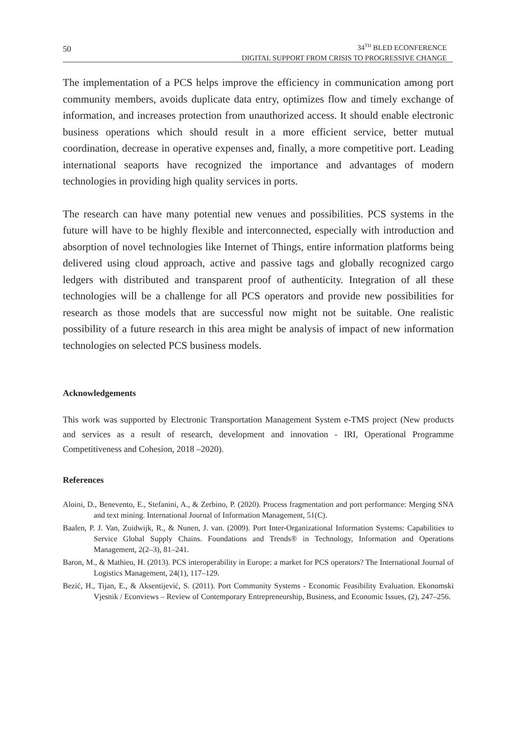50
34<sup>TH</sup> BLED ECONFERENCE
DIGITAL SUPPORT FROM CRISIS TO PROGRESSIVE CHANGE
The implementation of a PCS helps improve the efficiency in communication among port community members, avoids duplicate data entry, optimizes flow and timely exchange of information, and increases protection from unauthorized access. It should enable electronic business operations which should result in a more efficient service, better mutual coordination, decrease in operative expenses and, finally, a more competitive port. Leading international seaports have recognized the importance and advantages of modern technologies in providing high quality services in ports.
The research can have many potential new venues and possibilities. PCS systems in the future will have to be highly flexible and interconnected, especially with introduction and absorption of novel technologies like Internet of Things, entire information platforms being delivered using cloud approach, active and passive tags and globally recognized cargo ledgers with distributed and transparent proof of authenticity. Integration of all these technologies will be a challenge for all PCS operators and provide new possibilities for research as those models that are successful now might not be suitable. One realistic possibility of a future research in this area might be analysis of impact of new information technologies on selected PCS business models.
Acknowledgements
This work was supported by Electronic Transportation Management System e-TMS project (New products and services as a result of research, development and innovation - IRI, Operational Programme Competitiveness and Cohesion, 2018 –2020).
References
Aloini, D., Benevento, E., Stefanini, A., & Zerbino, P. (2020). Process fragmentation and port performance: Merging SNA and text mining. International Journal of Information Management, 51(C).
Baalen, P. J. Van, Zuidwijk, R., & Nunen, J. van. (2009). Port Inter-Organizational Information Systems: Capabilities to Service Global Supply Chains. Foundations and Trends® in Technology, Information and Operations Management, 2(2–3), 81–241.
Baron, M., & Mathieu, H. (2013). PCS interoperability in Europe: a market for PCS operators? The International Journal of Logistics Management, 24(1), 117–129.
Bezić, H., Tijan, E., & Aksentijević, S. (2011). Port Community Systems - Economic Feasibility Evaluation. Ekonomski Vjesnik / Econviews – Review of Contemporary Entrepreneurship, Business, and Economic Issues, (2), 247–256.